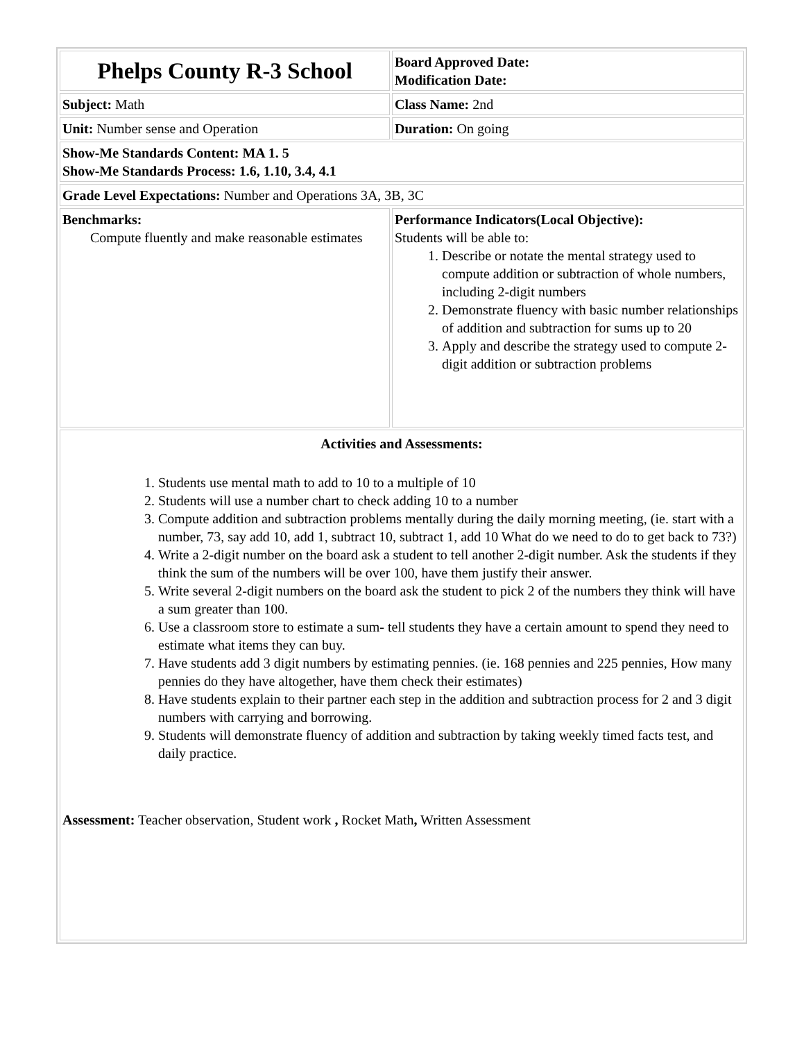| Phelps County R-3 School | Board Approved Date: Modification Date: |
| Subject: Math | Class Name: 2nd |
| Unit: Number sense and Operation | Duration: On going |
| Show-Me Standards Content: MA 1. 5 Show-Me Standards Process: 1.6, 1.10, 3.4, 4.1 | |
| Grade Level Expectations: Number and Operations 3A, 3B, 3C | |
| Benchmarks: Compute fluently and make reasonable estimates | Performance Indicators(Local Objective): Students will be able to: 1. Describe or notate the mental strategy used to compute addition or subtraction of whole numbers, including 2-digit numbers 2. Demonstrate fluency with basic number relationships of addition and subtraction for sums up to 20 3. Apply and describe the strategy used to compute 2-digit addition or subtraction problems |
| Activities and Assessments: 1. Students use mental math to add to 10 to a multiple of 10 2. Students will use a number chart to check adding 10 to a number 3. Compute addition and subtraction problems mentally during the daily morning meeting, (ie. start with a number, 73, say add 10, add 1, subtract 10, subtract 1, add 10 What do we need to do to get back to 73?) 4. Write a 2-digit number on the board ask a student to tell another 2-digit number. Ask the students if they think the sum of the numbers will be over 100, have them justify their answer. 5. Write several 2-digit numbers on the board ask the student to pick 2 of the numbers they think will have a sum greater than 100. 6. Use a classroom store to estimate a sum- tell students they have a certain amount to spend they need to estimate what items they can buy. 7. Have students add 3 digit numbers by estimating pennies. (ie. 168 pennies and 225 pennies, How many pennies do they have altogether, have them check their estimates) 8. Have students explain to their partner each step in the addition and subtraction process for 2 and 3 digit numbers with carrying and borrowing. 9. Students will demonstrate fluency of addition and subtraction by taking weekly timed facts test, and daily practice. Assessment: Teacher observation, Student work , Rocket Math , Written Assessment | |